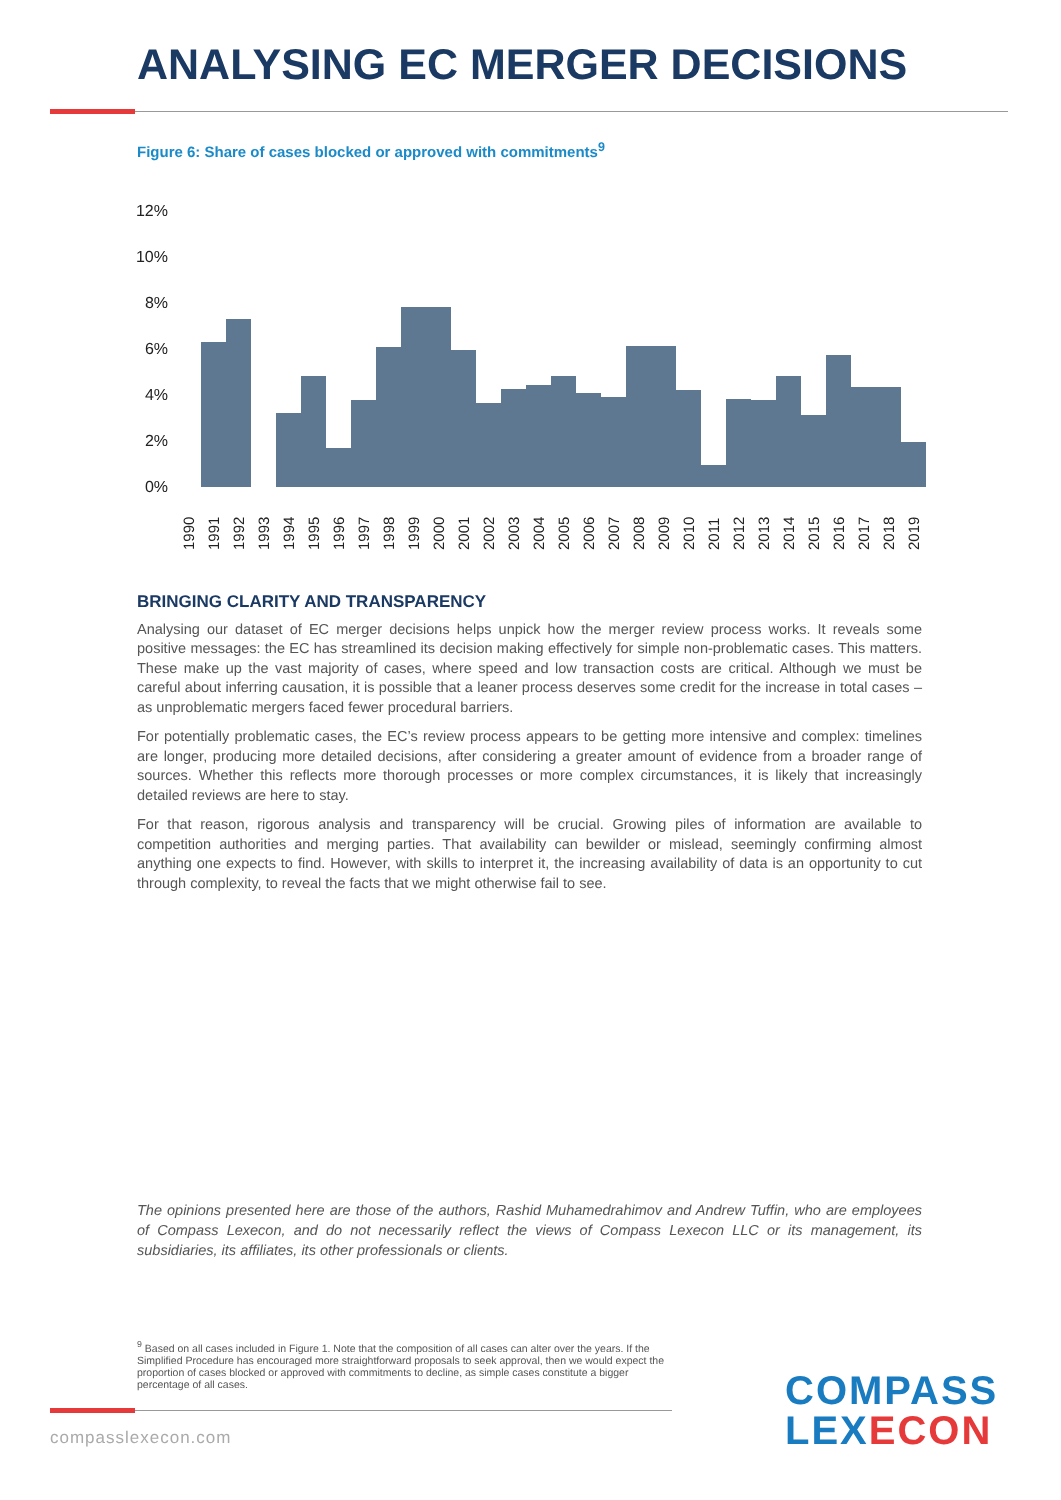ANALYSING EC MERGER DECISIONS
Figure 6: Share of cases blocked or approved with commitments<sup>9</sup>
12%
10%
8%
6%
4%
2%
0%
1990
1991
1992
1993
1994
1995
1996
1997
1998
1999
2000
2001
2002
2003
2004
2005
2006
2007
2008
2009
2010
2011
2012
2013
2014
2015
2016
2017
2018
2019
BRINGING CLARITY AND TRANSPARENCY
Analysing our dataset of EC merger decisions helps unpick how the merger review process works. It reveals some positive messages: the EC has streamlined its decision making effectively for simple non-problematic cases. This matters. These make up the vast majority of cases, where speed and low transaction costs are critical. Although we must be careful about inferring causation, it is possible that a leaner process deserves some credit for the increase in total cases – as unproblematic mergers faced fewer procedural barriers.
For potentially problematic cases, the EC’s review process appears to be getting more intensive and complex: timelines are longer, producing more detailed decisions, after considering a greater amount of evidence from a broader range of sources. Whether this reflects more thorough processes or more complex circumstances, it is likely that increasingly detailed reviews are here to stay.
For that reason, rigorous analysis and transparency will be crucial. Growing piles of information are available to competition authorities and merging parties. That availability can bewilder or mislead, seemingly confirming almost anything one expects to find. However, with skills to interpret it, the increasing availability of data is an opportunity to cut through complexity, to reveal the facts that we might otherwise fail to see.
The opinions presented here are those of the authors, Rashid Muhamedrahimov and Andrew Tuffin, who are employees of Compass Lexecon, and do not necessarily reflect the views of Compass Lexecon LLC or its management, its subsidiaries, its affiliates, its other professionals or clients.
<sup>9</sup> Based on all cases included in Figure 1. Note that the composition of all cases can alter over the years. If the Simplified Procedure has encouraged more straightforward proposals to seek approval, then we would expect the proportion of cases blocked or approved with commitments to decline, as simple cases constitute a bigger percentage of all cases.
compasslexecon.com
COMPASS
LEXECON